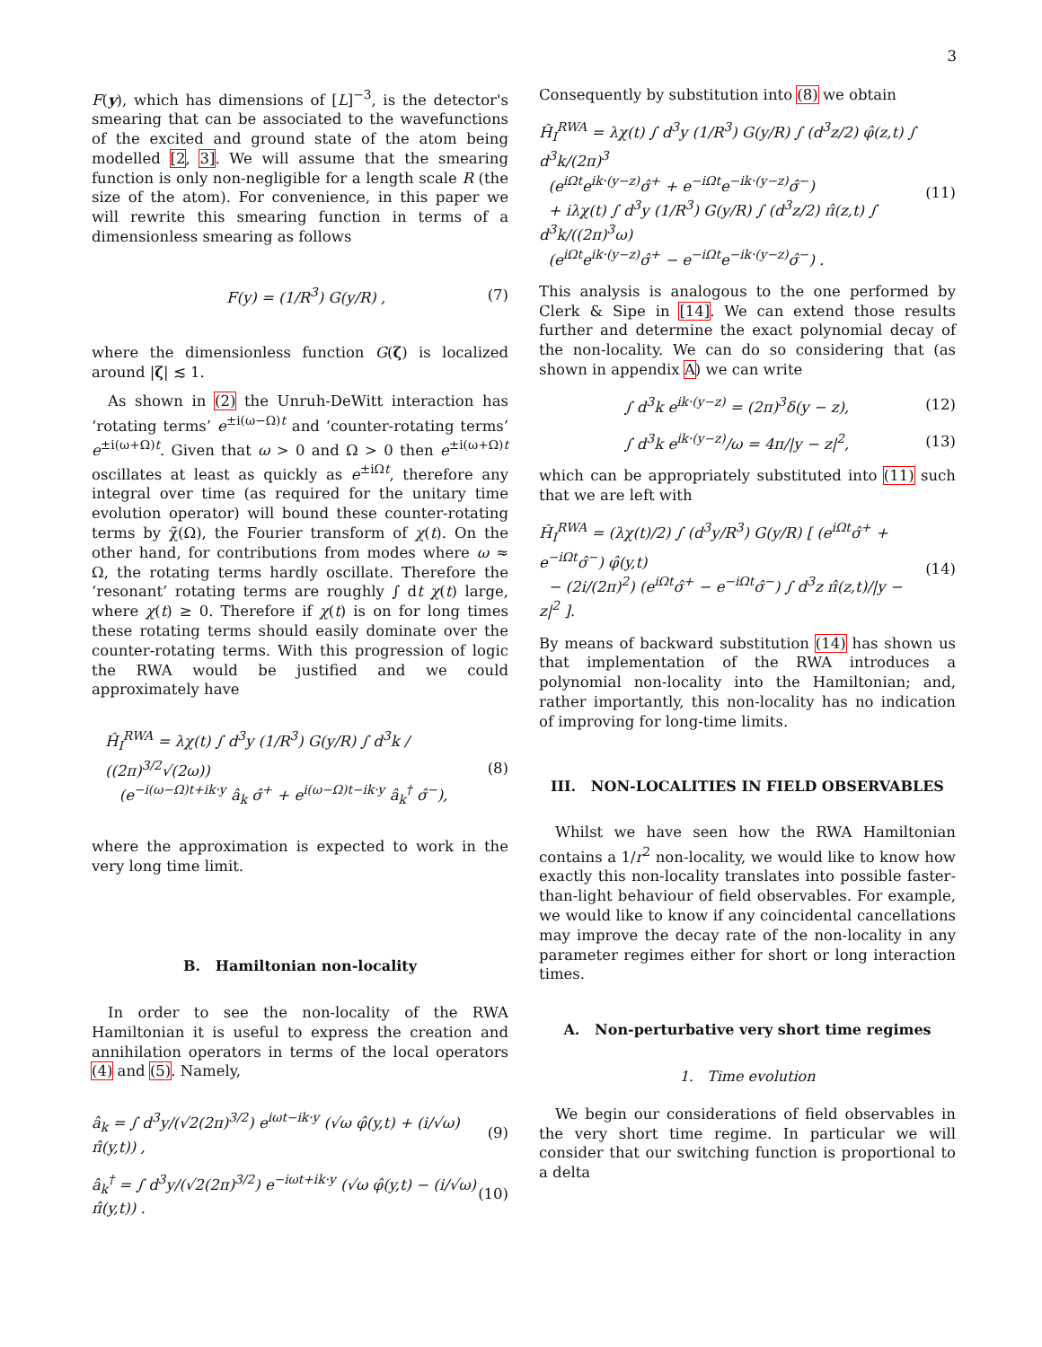3
F(y), which has dimensions of [L]<sup>−3</sup>, is the detector's smearing that can be associated to the wavefunctions of the excited and ground state of the atom being modelled [2, 3]. We will assume that the smearing function is only non-negligible for a length scale R (the size of the atom). For convenience, in this paper we will rewrite this smearing function in terms of a dimensionless smearing as follows
F(y) = (1/R<sup>3</sup>) G(y/R) , (7)
where the dimensionless function G(ζ) is localized around |ζ| ≲ 1.
As shown in (2) the Unruh-DeWitt interaction has ‘rotating terms’ e<sup>±i(ω−Ω)t</sup> and ‘counter-rotating terms’ e<sup>±i(ω+Ω)t</sup>. Given that ω > 0 and Ω > 0 then e<sup>±i(ω+Ω)t</sup> oscillates at least as quickly as e<sup>±iΩt</sup>, therefore any integral over time (as required for the unitary time evolution operator) will bound these counter-rotating terms by χ̃(Ω), the Fourier transform of χ(t). On the other hand, for contributions from modes where ω ≈ Ω, the rotating terms hardly oscillate. Therefore the ‘resonant’ rotating terms are roughly ∫ dt χ(t) large, where χ(t) ≥ 0. Therefore if χ(t) is on for long times these rotating terms should easily dominate over the counter-rotating terms. With this progression of logic the RWA would be justified and we could approximately have
Ĥ<sub>I</sub><sup>RWA</sup> = λχ(t) ∫ d<sup>3</sup>y (1/R<sup>3</sup>) G(y/R) ∫ d<sup>3</sup>k / ((2π)<sup>3/2</sup>√(2ω))
(e<sup>−i(ω−Ω)t+ik·y</sup> â<sub>k</sub> σ̂<sup>+</sup> + e<sup>i(ω−Ω)t−ik·y</sup> â<sub>k</sub><sup>†</sup> σ̂<sup>−</sup>), (8)
where the approximation is expected to work in the very long time limit.
B. Hamiltonian non-locality
In order to see the non-locality of the RWA Hamiltonian it is useful to express the creation and annihilation operators in terms of the local operators (4) and (5). Namely,
â<sub>k</sub> = ∫ d<sup>3</sup>y/(√2(2π)<sup>3/2</sup>) e<sup>iωt−ik·y</sup> (√ω φ̂(y,t) + (i/√ω) π̂(y,t)) , (9)
â<sub>k</sub><sup>†</sup> = ∫ d<sup>3</sup>y/(√2(2π)<sup>3/2</sup>) e<sup>−iωt+ik·y</sup> (√ω φ̂(y,t) − (i/√ω) π̂(y,t)) . (10)
Consequently by substitution into (8) we obtain
Ĥ<sub>I</sub><sup>RWA</sup> = λχ(t) ∫ d<sup>3</sup>y (1/R<sup>3</sup>) G(y/R) ∫ (d<sup>3</sup>z/2) φ̂(z,t) ∫ d<sup>3</sup>k/(2π)<sup>3</sup>
(e<sup>iΩt</sup>e<sup>ik·(y−z)</sup>σ̂<sup>+</sup> + e<sup>−iΩt</sup>e<sup>−ik·(y−z)</sup>σ̂<sup>−</sup>)
+ iλχ(t) ∫ d<sup>3</sup>y (1/R<sup>3</sup>) G(y/R) ∫ (d<sup>3</sup>z/2) π̂(z,t) ∫ d<sup>3</sup>k/((2π)<sup>3</sup>ω)
(e<sup>iΩt</sup>e<sup>ik·(y−z)</sup>σ̂<sup>+</sup> − e<sup>−iΩt</sup>e<sup>−ik·(y−z)</sup>σ̂<sup>−</sup>) . (11)
This analysis is analogous to the one performed by Clerk & Sipe in [14]. We can extend those results further and determine the exact polynomial decay of the non-locality. We can do so considering that (as shown in appendix A) we can write
∫ d<sup>3</sup>k e<sup>ik·(y−z)</sup> = (2π)<sup>3</sup>δ(y − z), (12)
∫ d<sup>3</sup>k e<sup>ik·(y−z)</sup>/ω = 4π/|y − z|<sup>2</sup>, (13)
which can be appropriately substituted into (11) such that we are left with
Ĥ<sub>I</sub><sup>RWA</sup> = (λχ(t)/2) ∫ (d<sup>3</sup>y/R<sup>3</sup>) G(y/R) [ (e<sup>iΩt</sup>σ̂<sup>+</sup> + e<sup>−iΩt</sup>σ̂<sup>−</sup>) φ̂(y,t)
− (2i/(2π)<sup>2</sup>) (e<sup>iΩt</sup>σ̂<sup>+</sup> − e<sup>−iΩt</sup>σ̂<sup>−</sup>) ∫ d<sup>3</sup>z π̂(z,t)/|y − z|<sup>2</sup> ]. (14)
By means of backward substitution (14) has shown us that implementation of the RWA introduces a polynomial non-locality into the Hamiltonian; and, rather importantly, this non-locality has no indication of improving for long-time limits.
III. NON-LOCALITIES IN FIELD OBSERVABLES
Whilst we have seen how the RWA Hamiltonian contains a 1/r<sup>2</sup> non-locality, we would like to know how exactly this non-locality translates into possible faster-than-light behaviour of field observables. For example, we would like to know if any coincidental cancellations may improve the decay rate of the non-locality in any parameter regimes either for short or long interaction times.
A. Non-perturbative very short time regimes
1. Time evolution
We begin our considerations of field observables in the very short time regime. In particular we will consider that our switching function is proportional to a delta